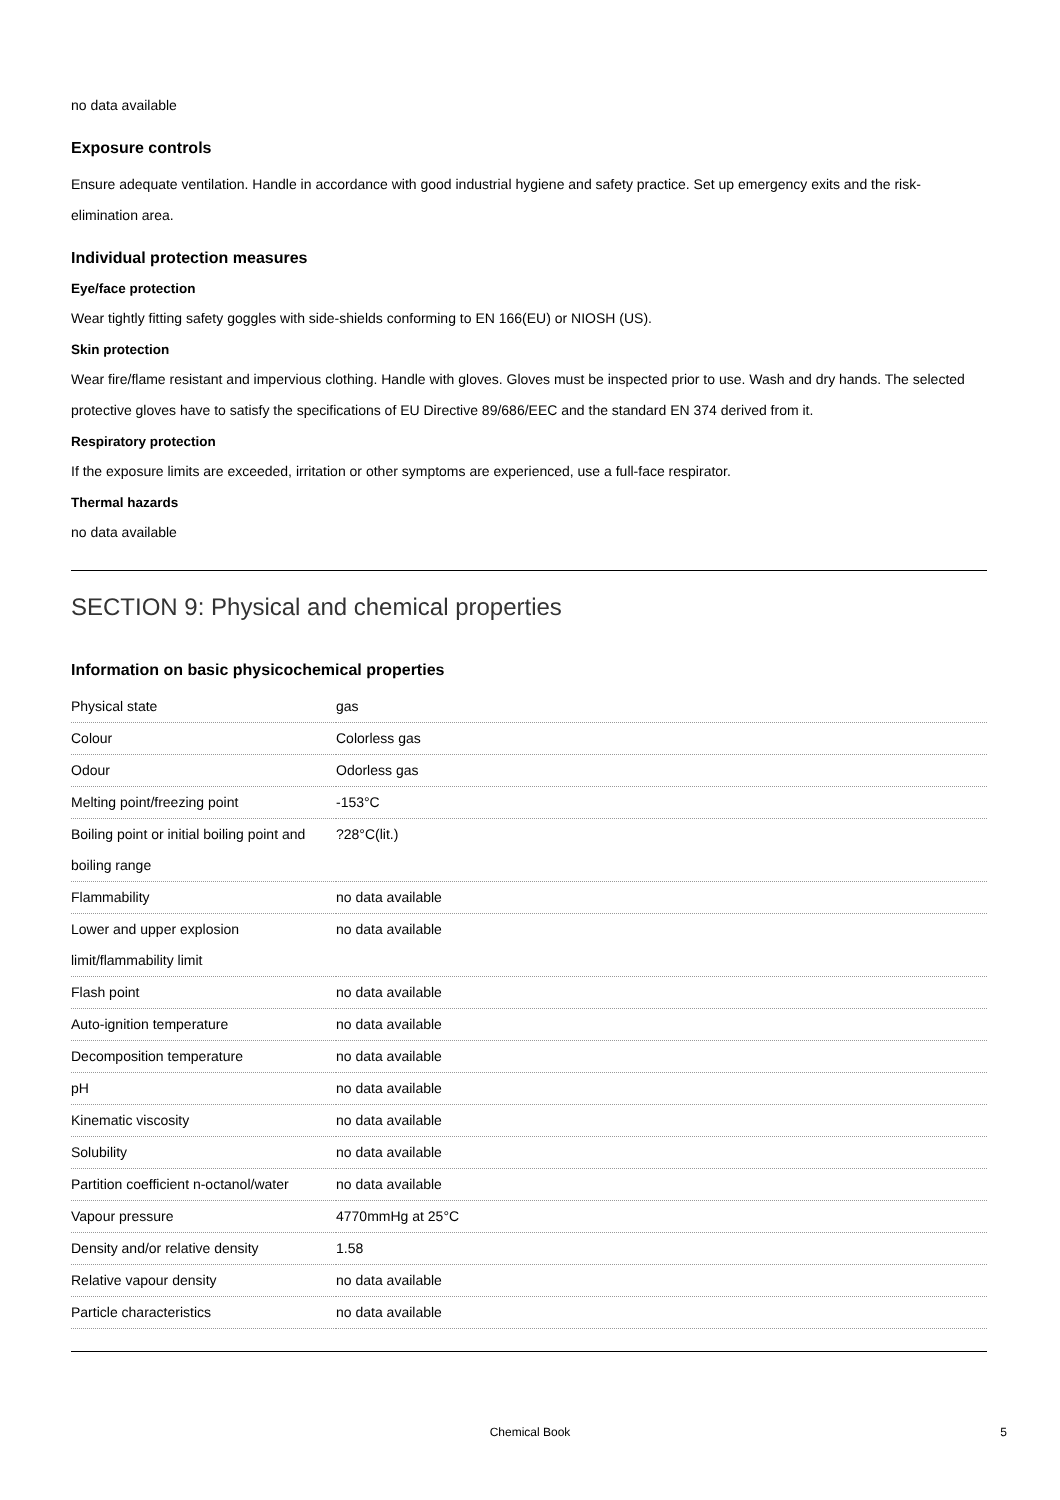no data available
Exposure controls
Ensure adequate ventilation. Handle in accordance with good industrial hygiene and safety practice. Set up emergency exits and the risk-elimination area.
Individual protection measures
Eye/face protection
Wear tightly fitting safety goggles with side-shields conforming to EN 166(EU) or NIOSH (US).
Skin protection
Wear fire/flame resistant and impervious clothing. Handle with gloves. Gloves must be inspected prior to use. Wash and dry hands. The selected protective gloves have to satisfy the specifications of EU Directive 89/686/EEC and the standard EN 374 derived from it.
Respiratory protection
If the exposure limits are exceeded, irritation or other symptoms are experienced, use a full-face respirator.
Thermal hazards
no data available
SECTION 9: Physical and chemical properties
Information on basic physicochemical properties
| Physical state | gas |
| Colour | Colorless gas |
| Odour | Odorless gas |
| Melting point/freezing point | -153°C |
| Boiling point or initial boiling point and boiling range | ?28°C(lit.) |
| Flammability | no data available |
| Lower and upper explosion limit/flammability limit | no data available |
| Flash point | no data available |
| Auto-ignition temperature | no data available |
| Decomposition temperature | no data available |
| pH | no data available |
| Kinematic viscosity | no data available |
| Solubility | no data available |
| Partition coefficient n-octanol/water | no data available |
| Vapour pressure | 4770mmHg at 25°C |
| Density and/or relative density | 1.58 |
| Relative vapour density | no data available |
| Particle characteristics | no data available |
Chemical Book 5